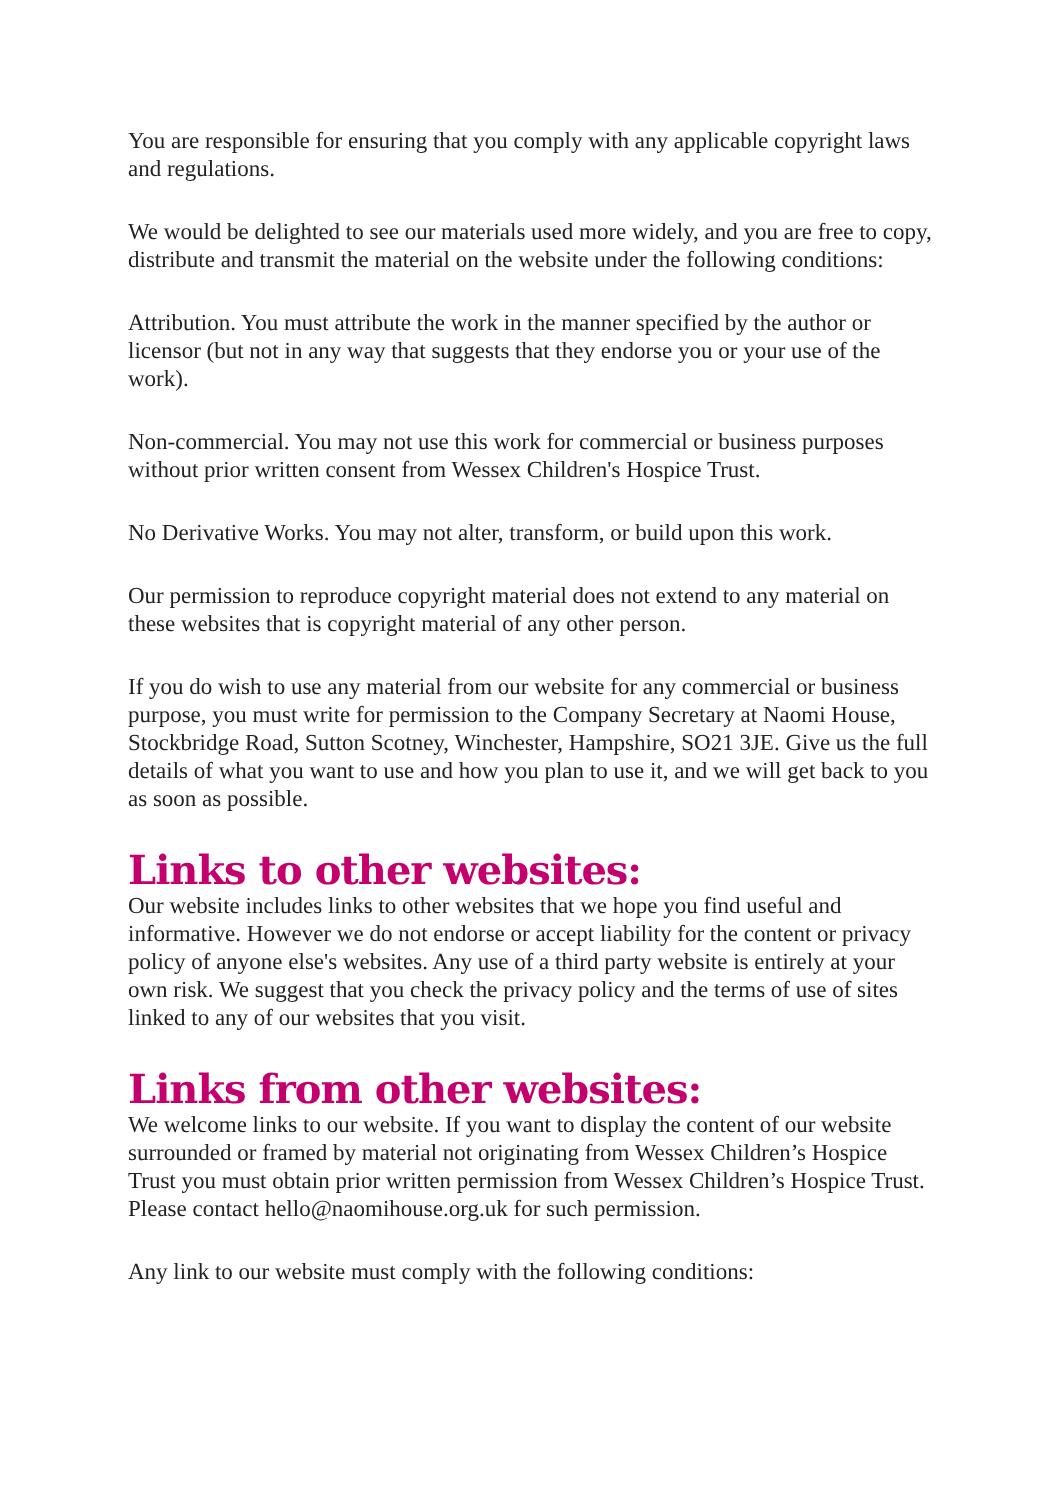You are responsible for ensuring that you comply with any applicable copyright laws and regulations.
We would be delighted to see our materials used more widely, and you are free to copy, distribute and transmit the material on the website under the following conditions:
Attribution. You must attribute the work in the manner specified by the author or licensor (but not in any way that suggests that they endorse you or your use of the work).
Non-commercial. You may not use this work for commercial or business purposes without prior written consent from Wessex Children's Hospice Trust.
No Derivative Works. You may not alter, transform, or build upon this work.
Our permission to reproduce copyright material does not extend to any material on these websites that is copyright material of any other person.
If you do wish to use any material from our website for any commercial or business purpose, you must write for permission to the Company Secretary at Naomi House, Stockbridge Road, Sutton Scotney, Winchester, Hampshire, SO21 3JE. Give us the full details of what you want to use and how you plan to use it, and we will get back to you as soon as possible.
Links to other websites:
Our website includes links to other websites that we hope you find useful and informative. However we do not endorse or accept liability for the content or privacy policy of anyone else's websites. Any use of a third party website is entirely at your own risk. We suggest that you check the privacy policy and the terms of use of sites linked to any of our websites that you visit.
Links from other websites:
We welcome links to our website. If you want to display the content of our website surrounded or framed by material not originating from Wessex Children’s Hospice Trust you must obtain prior written permission from Wessex Children’s Hospice Trust. Please contact hello@naomihouse.org.uk for such permission.
Any link to our website must comply with the following conditions: